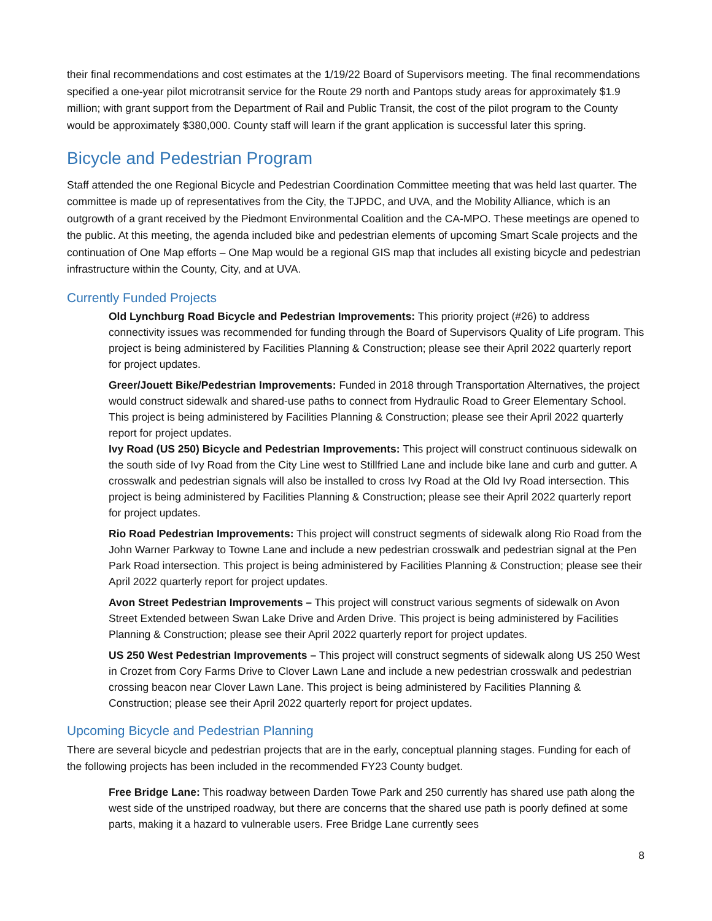their final recommendations and cost estimates at the 1/19/22 Board of Supervisors meeting. The final recommendations specified a one-year pilot microtransit service for the Route 29 north and Pantops study areas for approximately $1.9 million; with grant support from the Department of Rail and Public Transit, the cost of the pilot program to the County would be approximately $380,000. County staff will learn if the grant application is successful later this spring.
Bicycle and Pedestrian Program
Staff attended the one Regional Bicycle and Pedestrian Coordination Committee meeting that was held last quarter. The committee is made up of representatives from the City, the TJPDC, and UVA, and the Mobility Alliance, which is an outgrowth of a grant received by the Piedmont Environmental Coalition and the CA-MPO. These meetings are opened to the public. At this meeting, the agenda included bike and pedestrian elements of upcoming Smart Scale projects and the continuation of One Map efforts – One Map would be a regional GIS map that includes all existing bicycle and pedestrian infrastructure within the County, City, and at UVA.
Currently Funded Projects
Old Lynchburg Road Bicycle and Pedestrian Improvements: This priority project (#26) to address connectivity issues was recommended for funding through the Board of Supervisors Quality of Life program. This project is being administered by Facilities Planning & Construction; please see their April 2022 quarterly report for project updates.
Greer/Jouett Bike/Pedestrian Improvements: Funded in 2018 through Transportation Alternatives, the project would construct sidewalk and shared-use paths to connect from Hydraulic Road to Greer Elementary School. This project is being administered by Facilities Planning & Construction; please see their April 2022 quarterly report for project updates.
Ivy Road (US 250) Bicycle and Pedestrian Improvements: This project will construct continuous sidewalk on the south side of Ivy Road from the City Line west to Stillfried Lane and include bike lane and curb and gutter. A crosswalk and pedestrian signals will also be installed to cross Ivy Road at the Old Ivy Road intersection. This project is being administered by Facilities Planning & Construction; please see their April 2022 quarterly report for project updates.
Rio Road Pedestrian Improvements: This project will construct segments of sidewalk along Rio Road from the John Warner Parkway to Towne Lane and include a new pedestrian crosswalk and pedestrian signal at the Pen Park Road intersection. This project is being administered by Facilities Planning & Construction; please see their April 2022 quarterly report for project updates.
Avon Street Pedestrian Improvements – This project will construct various segments of sidewalk on Avon Street Extended between Swan Lake Drive and Arden Drive. This project is being administered by Facilities Planning & Construction; please see their April 2022 quarterly report for project updates.
US 250 West Pedestrian Improvements – This project will construct segments of sidewalk along US 250 West in Crozet from Cory Farms Drive to Clover Lawn Lane and include a new pedestrian crosswalk and pedestrian crossing beacon near Clover Lawn Lane. This project is being administered by Facilities Planning & Construction; please see their April 2022 quarterly report for project updates.
Upcoming Bicycle and Pedestrian Planning
There are several bicycle and pedestrian projects that are in the early, conceptual planning stages. Funding for each of the following projects has been included in the recommended FY23 County budget.
Free Bridge Lane: This roadway between Darden Towe Park and 250 currently has shared use path along the west side of the unstriped roadway, but there are concerns that the shared use path is poorly defined at some parts, making it a hazard to vulnerable users. Free Bridge Lane currently sees
8